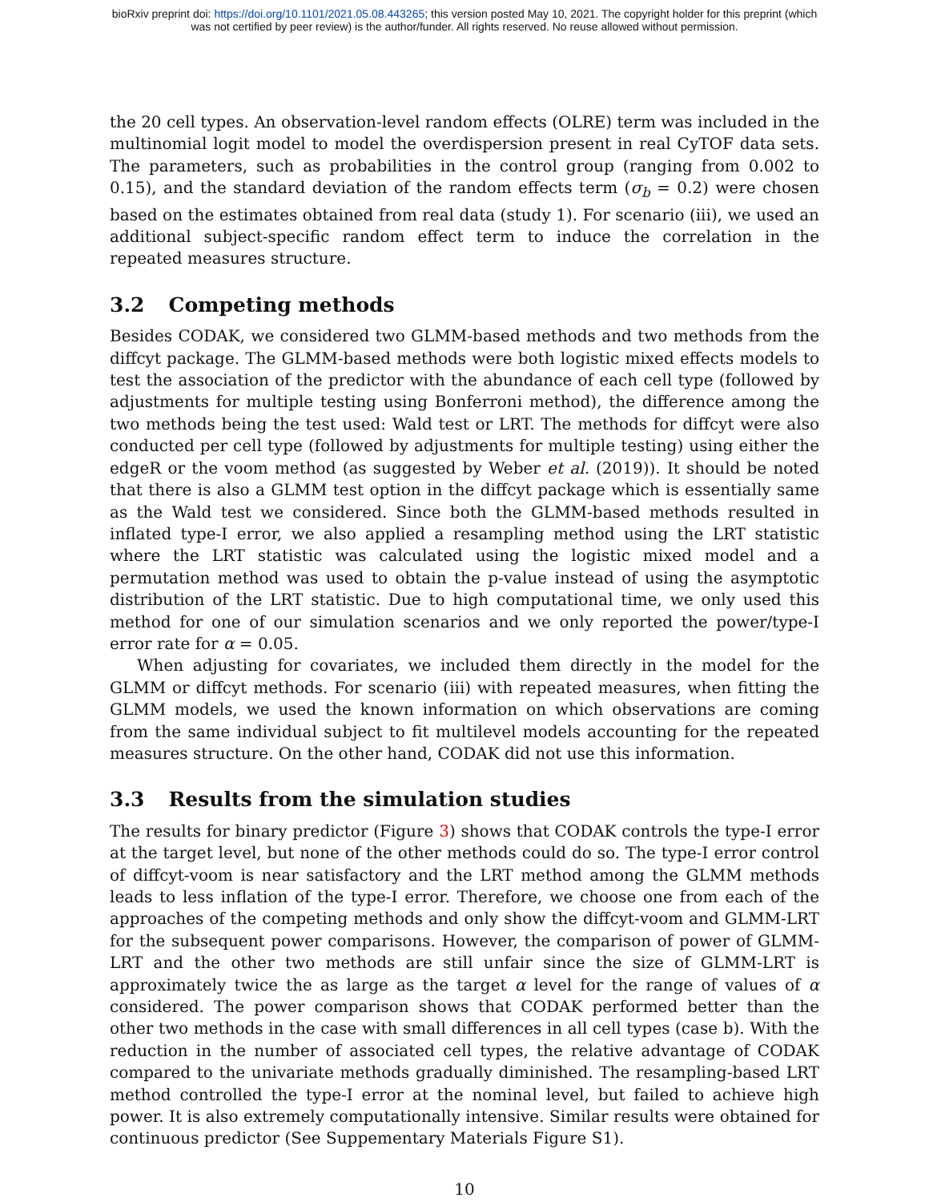bioRxiv preprint doi: https://doi.org/10.1101/2021.05.08.443265; this version posted May 10, 2021. The copyright holder for this preprint (which
was not certified by peer review) is the author/funder. All rights reserved. No reuse allowed without permission.
the 20 cell types. An observation-level random effects (OLRE) term was included in the multinomial logit model to model the overdispersion present in real CyTOF data sets. The parameters, such as probabilities in the control group (ranging from 0.002 to 0.15), and the standard deviation of the random effects term (σ<sub>b</sub> = 0.2) were chosen based on the estimates obtained from real data (study 1). For scenario (iii), we used an additional subject-specific random effect term to induce the correlation in the repeated measures structure.
3.2 Competing methods
Besides CODAK, we considered two GLMM-based methods and two methods from the diffcyt package. The GLMM-based methods were both logistic mixed effects models to test the association of the predictor with the abundance of each cell type (followed by adjustments for multiple testing using Bonferroni method), the difference among the two methods being the test used: Wald test or LRT. The methods for diffcyt were also conducted per cell type (followed by adjustments for multiple testing) using either the edgeR or the voom method (as suggested by Weber et al. (2019)). It should be noted that there is also a GLMM test option in the diffcyt package which is essentially same as the Wald test we considered. Since both the GLMM-based methods resulted in inflated type-I error, we also applied a resampling method using the LRT statistic where the LRT statistic was calculated using the logistic mixed model and a permutation method was used to obtain the p-value instead of using the asymptotic distribution of the LRT statistic. Due to high computational time, we only used this method for one of our simulation scenarios and we only reported the power/type-I error rate for α = 0.05.
When adjusting for covariates, we included them directly in the model for the GLMM or diffcyt methods. For scenario (iii) with repeated measures, when fitting the GLMM models, we used the known information on which observations are coming from the same individual subject to fit multilevel models accounting for the repeated measures structure. On the other hand, CODAK did not use this information.
3.3 Results from the simulation studies
The results for binary predictor (Figure 3) shows that CODAK controls the type-I error at the target level, but none of the other methods could do so. The type-I error control of diffcyt-voom is near satisfactory and the LRT method among the GLMM methods leads to less inflation of the type-I error. Therefore, we choose one from each of the approaches of the competing methods and only show the diffcyt-voom and GLMM-LRT for the subsequent power comparisons. However, the comparison of power of GLMM-LRT and the other two methods are still unfair since the size of GLMM-LRT is approximately twice the as large as the target α level for the range of values of α considered. The power comparison shows that CODAK performed better than the other two methods in the case with small differences in all cell types (case b). With the reduction in the number of associated cell types, the relative advantage of CODAK compared to the univariate methods gradually diminished. The resampling-based LRT method controlled the type-I error at the nominal level, but failed to achieve high power. It is also extremely computationally intensive. Similar results were obtained for continuous predictor (See Suppementary Materials Figure S1).
10